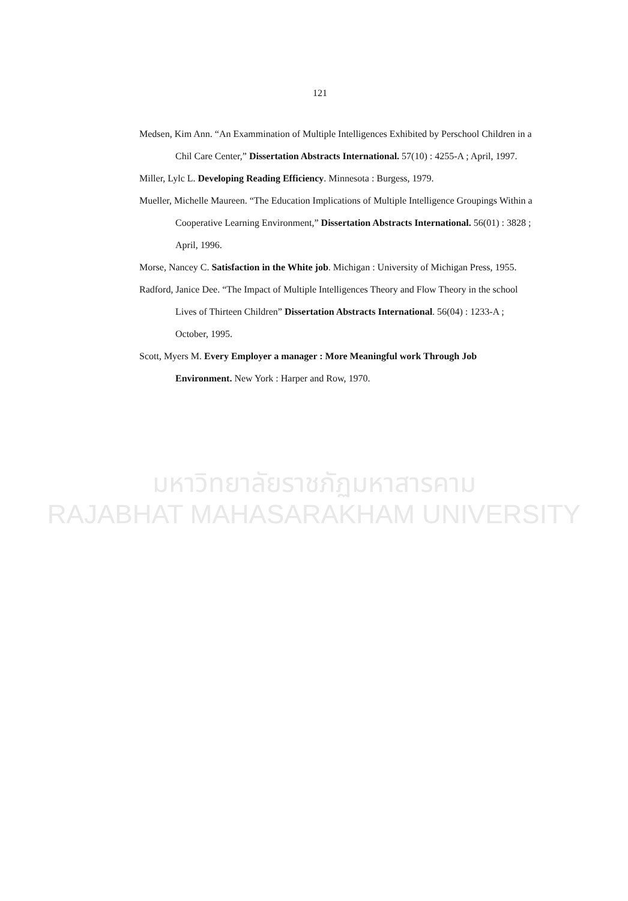121
Medsen, Kim Ann. “An Exammination of Multiple Intelligences Exhibited by Perschool Children in a Chil Care Center,” Dissertation Abstracts International. 57(10) : 4255-A ; April, 1997.
Miller, Lylc L. Developing Reading Efficiency. Minnesota : Burgess, 1979.
Mueller, Michelle Maureen. “The Education Implications of Multiple Intelligence Groupings Within a Cooperative Learning Environment,” Dissertation Abstracts International. 56(01) : 3828 ; April, 1996.
Morse, Nancey C. Satisfaction in the White job. Michigan : University of Michigan Press, 1955.
Radford, Janice Dee. “The Impact of Multiple Intelligences Theory and Flow Theory in the school Lives of Thirteen Children” Dissertation Abstracts International. 56(04) : 1233-A ; October, 1995.
Scott, Myers M. Every Employer a manager : More Meaningful work Through Job Environment. New York : Harper and Row, 1970.
มหาวิทยาลัยราชภัฏมหาสารคาม
RAJABHAT MAHASARAKHAM UNIVERSITY